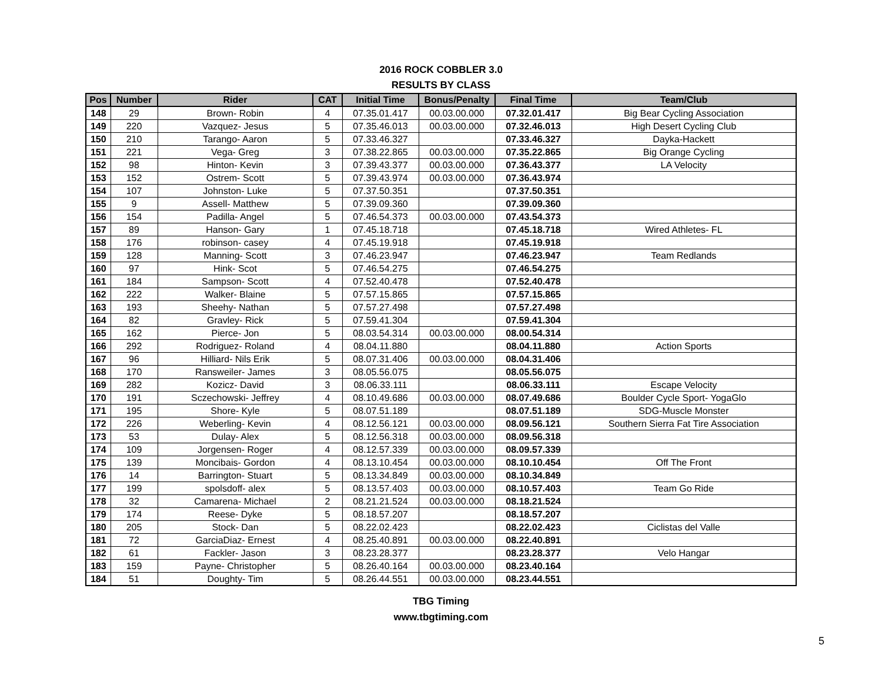2016 ROCK COBBLER 3.0
RESULTS BY CLASS
| Pos | Number | Rider | CAT | Initial Time | Bonus/Penalty | Final Time | Team/Club |
| --- | --- | --- | --- | --- | --- | --- | --- |
| 148 | 29 | Brown- Robin | 4 | 07.35.01.417 | 00.03.00.000 | 07.32.01.417 | Big Bear Cycling Association |
| 149 | 220 | Vazquez- Jesus | 5 | 07.35.46.013 | 00.03.00.000 | 07.32.46.013 | High Desert Cycling Club |
| 150 | 210 | Tarango- Aaron | 5 | 07.33.46.327 | | 07.33.46.327 | Dayka-Hackett |
| 151 | 221 | Vega- Greg | 3 | 07.38.22.865 | 00.03.00.000 | 07.35.22.865 | Big Orange Cycling |
| 152 | 98 | Hinton- Kevin | 3 | 07.39.43.377 | 00.03.00.000 | 07.36.43.377 | LA Velocity |
| 153 | 152 | Ostrem- Scott | 5 | 07.39.43.974 | 00.03.00.000 | 07.36.43.974 | |
| 154 | 107 | Johnston- Luke | 5 | 07.37.50.351 | | 07.37.50.351 | |
| 155 | 9 | Assell- Matthew | 5 | 07.39.09.360 | | 07.39.09.360 | |
| 156 | 154 | Padilla- Angel | 5 | 07.46.54.373 | 00.03.00.000 | 07.43.54.373 | |
| 157 | 89 | Hanson- Gary | 1 | 07.45.18.718 | | 07.45.18.718 | Wired Athletes- FL |
| 158 | 176 | robinson- casey | 4 | 07.45.19.918 | | 07.45.19.918 | |
| 159 | 128 | Manning- Scott | 3 | 07.46.23.947 | | 07.46.23.947 | Team Redlands |
| 160 | 97 | Hink- Scot | 5 | 07.46.54.275 | | 07.46.54.275 | |
| 161 | 184 | Sampson- Scott | 4 | 07.52.40.478 | | 07.52.40.478 | |
| 162 | 222 | Walker- Blaine | 5 | 07.57.15.865 | | 07.57.15.865 | |
| 163 | 193 | Sheehy- Nathan | 5 | 07.57.27.498 | | 07.57.27.498 | |
| 164 | 82 | Gravley- Rick | 5 | 07.59.41.304 | | 07.59.41.304 | |
| 165 | 162 | Pierce- Jon | 5 | 08.03.54.314 | 00.03.00.000 | 08.00.54.314 | |
| 166 | 292 | Rodriguez- Roland | 4 | 08.04.11.880 | | 08.04.11.880 | Action Sports |
| 167 | 96 | Hilliard- Nils Erik | 5 | 08.07.31.406 | 00.03.00.000 | 08.04.31.406 | |
| 168 | 170 | Ransweiler- James | 3 | 08.05.56.075 | | 08.05.56.075 | |
| 169 | 282 | Kozicz- David | 3 | 08.06.33.111 | | 08.06.33.111 | Escape Velocity |
| 170 | 191 | Sczechowski- Jeffrey | 4 | 08.10.49.686 | 00.03.00.000 | 08.07.49.686 | Boulder Cycle Sport- YogaGlo |
| 171 | 195 | Shore- Kyle | 5 | 08.07.51.189 | | 08.07.51.189 | SDG-Muscle Monster |
| 172 | 226 | Weberling- Kevin | 4 | 08.12.56.121 | 00.03.00.000 | 08.09.56.121 | Southern Sierra Fat Tire Association |
| 173 | 53 | Dulay- Alex | 5 | 08.12.56.318 | 00.03.00.000 | 08.09.56.318 | |
| 174 | 109 | Jorgensen- Roger | 4 | 08.12.57.339 | 00.03.00.000 | 08.09.57.339 | |
| 175 | 139 | Moncibais- Gordon | 4 | 08.13.10.454 | 00.03.00.000 | 08.10.10.454 | Off The Front |
| 176 | 14 | Barrington- Stuart | 5 | 08.13.34.849 | 00.03.00.000 | 08.10.34.849 | |
| 177 | 199 | spolsdoff- alex | 5 | 08.13.57.403 | 00.03.00.000 | 08.10.57.403 | Team Go Ride |
| 178 | 32 | Camarena- Michael | 2 | 08.21.21.524 | 00.03.00.000 | 08.18.21.524 | |
| 179 | 174 | Reese- Dyke | 5 | 08.18.57.207 | | 08.18.57.207 | |
| 180 | 205 | Stock- Dan | 5 | 08.22.02.423 | | 08.22.02.423 | Ciclistas del Valle |
| 181 | 72 | GarciaDiaz- Ernest | 4 | 08.25.40.891 | 00.03.00.000 | 08.22.40.891 | |
| 182 | 61 | Fackler- Jason | 3 | 08.23.28.377 | | 08.23.28.377 | Velo Hangar |
| 183 | 159 | Payne- Christopher | 5 | 08.26.40.164 | 00.03.00.000 | 08.23.40.164 | |
| 184 | 51 | Doughty- Tim | 5 | 08.26.44.551 | 00.03.00.000 | 08.23.44.551 | |
TBG Timing
www.tbgtiming.com
5